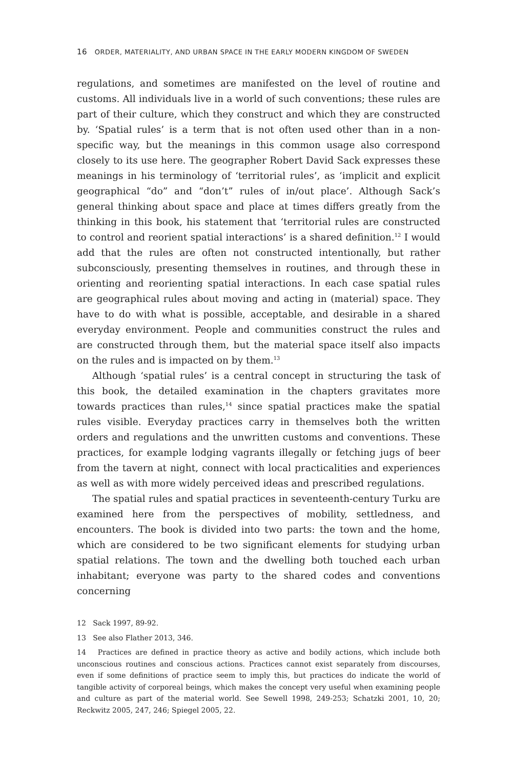16 ORDER, MATERIALITY, AND URBAN SPACE IN THE EARLY MODERN KINGDOM OF SWEDEN
regulations, and sometimes are manifested on the level of routine and customs. All individuals live in a world of such conventions; these rules are part of their culture, which they construct and which they are constructed by. ‘Spatial rules’ is a term that is not often used other than in a non-specific way, but the meanings in this common usage also correspond closely to its use here. The geographer Robert David Sack expresses these meanings in his terminology of ‘territorial rules’, as ‘implicit and explicit geographical “do” and “don’t” rules of in/out place’. Although Sack’s general thinking about space and place at times differs greatly from the thinking in this book, his statement that ‘territorial rules are constructed to control and reorient spatial interactions’ is a shared definition.<sup>12</sup> I would add that the rules are often not constructed intentionally, but rather subconsciously, presenting themselves in routines, and through these in orienting and reorienting spatial interactions. In each case spatial rules are geographical rules about moving and acting in (material) space. They have to do with what is possible, acceptable, and desirable in a shared everyday environment. People and communities construct the rules and are constructed through them, but the material space itself also impacts on the rules and is impacted on by them.<sup>13</sup>
Although ‘spatial rules’ is a central concept in structuring the task of this book, the detailed examination in the chapters gravitates more towards practices than rules,<sup>14</sup> since spatial practices make the spatial rules visible. Everyday practices carry in themselves both the written orders and regulations and the unwritten customs and conventions. These practices, for example lodging vagrants illegally or fetching jugs of beer from the tavern at night, connect with local practicalities and experiences as well as with more widely perceived ideas and prescribed regulations.
The spatial rules and spatial practices in seventeenth-century Turku are examined here from the perspectives of mobility, settledness, and encounters. The book is divided into two parts: the town and the home, which are considered to be two significant elements for studying urban spatial relations. The town and the dwelling both touched each urban inhabitant; everyone was party to the shared codes and conventions concerning
12 Sack 1997, 89-92.
13 See also Flather 2013, 346.
14 Practices are defined in practice theory as active and bodily actions, which include both unconscious routines and conscious actions. Practices cannot exist separately from discourses, even if some definitions of practice seem to imply this, but practices do indicate the world of tangible activity of corporeal beings, which makes the concept very useful when examining people and culture as part of the material world. See Sewell 1998, 249-253; Schatzki 2001, 10, 20; Reckwitz 2005, 247, 246; Spiegel 2005, 22.